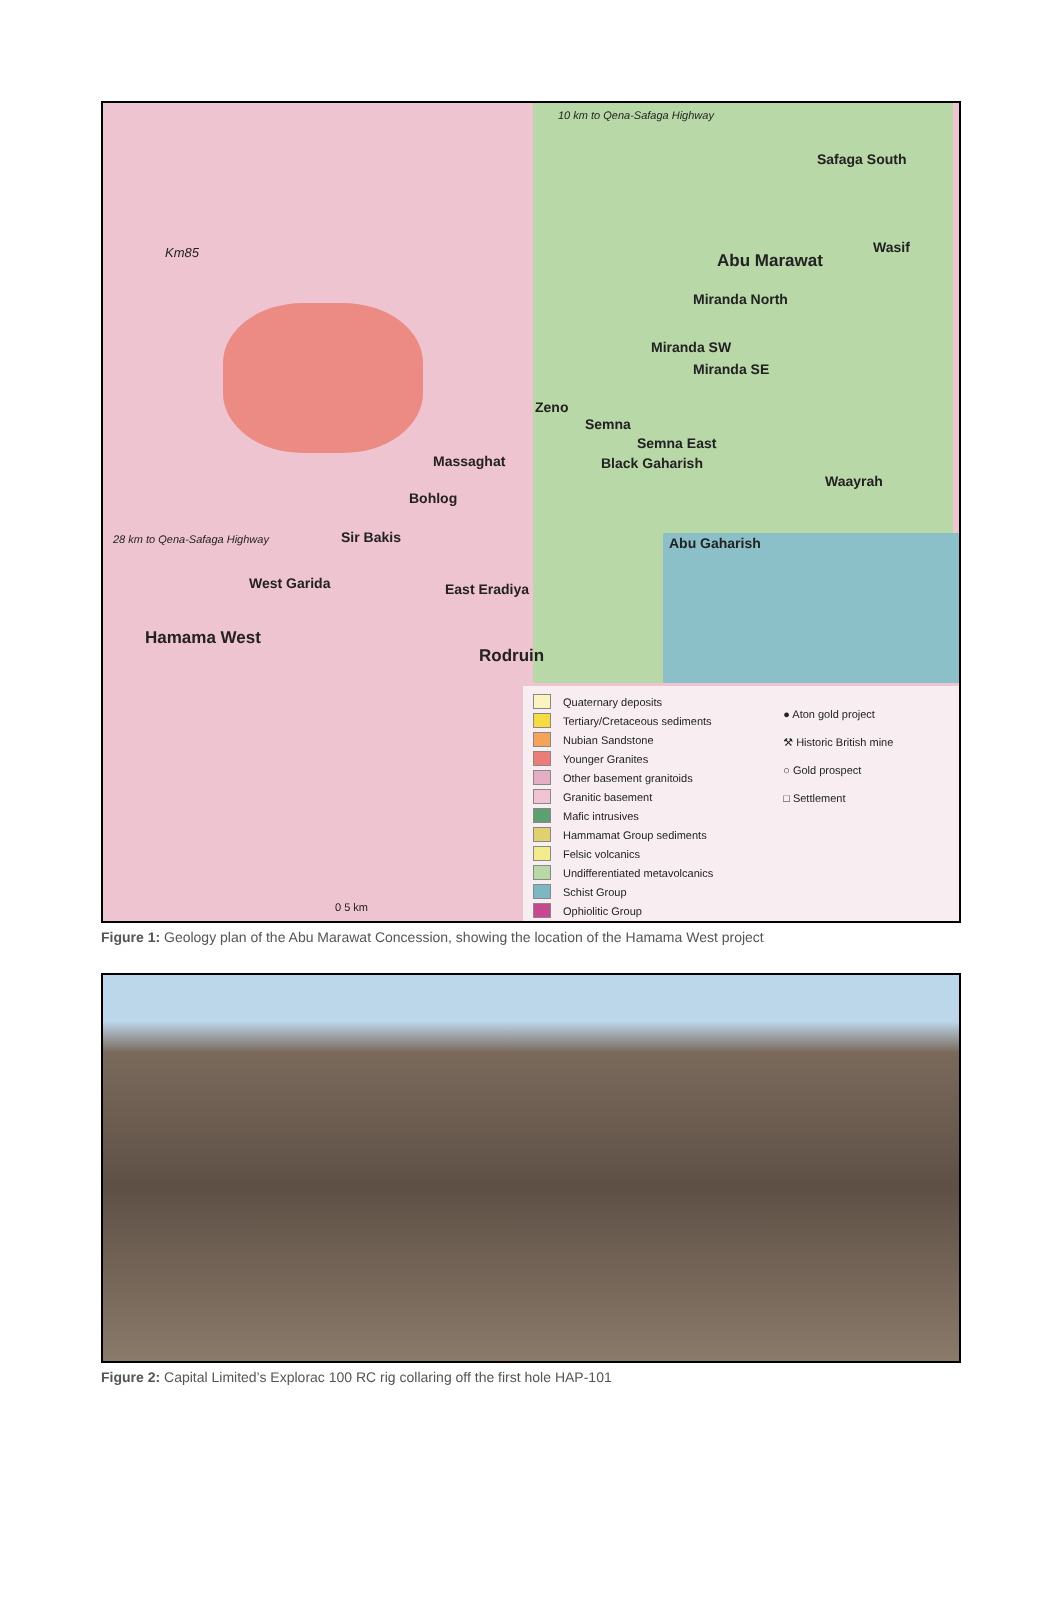10 km to Qena-Safaga Highway
Safaga South
Abu Marawat
Wasif
Miranda North
Miranda SW
Miranda SE
Zeno
Semna
Semna East
Black Gaharish
Massaghat
Bohlog
Waayrah
Sir Bakis Abu Gaharish
28 km to Qena-Safaga Highway
West Garida East Eradiya
Hamama West
Rodruin
Km85
0 5 km
Quaternary deposits
Tertiary/Cretaceous sediments
Nubian Sandstone
Younger Granites
Other basement granitoids
Granitic basement
Mafic intrusives
Hammamat Group sediments
Felsic volcanics
Undifferentiated metavolcanics
Schist Group
Ophiolitic Group
● Aton gold project
⚒ Historic British mine
○ Gold prospect
□ Settlement
Figure 1: Geology plan of the Abu Marawat Concession, showing the location of the Hamama West project
Figure 2: Capital Limited’s Explorac 100 RC rig collaring off the first hole HAP-101